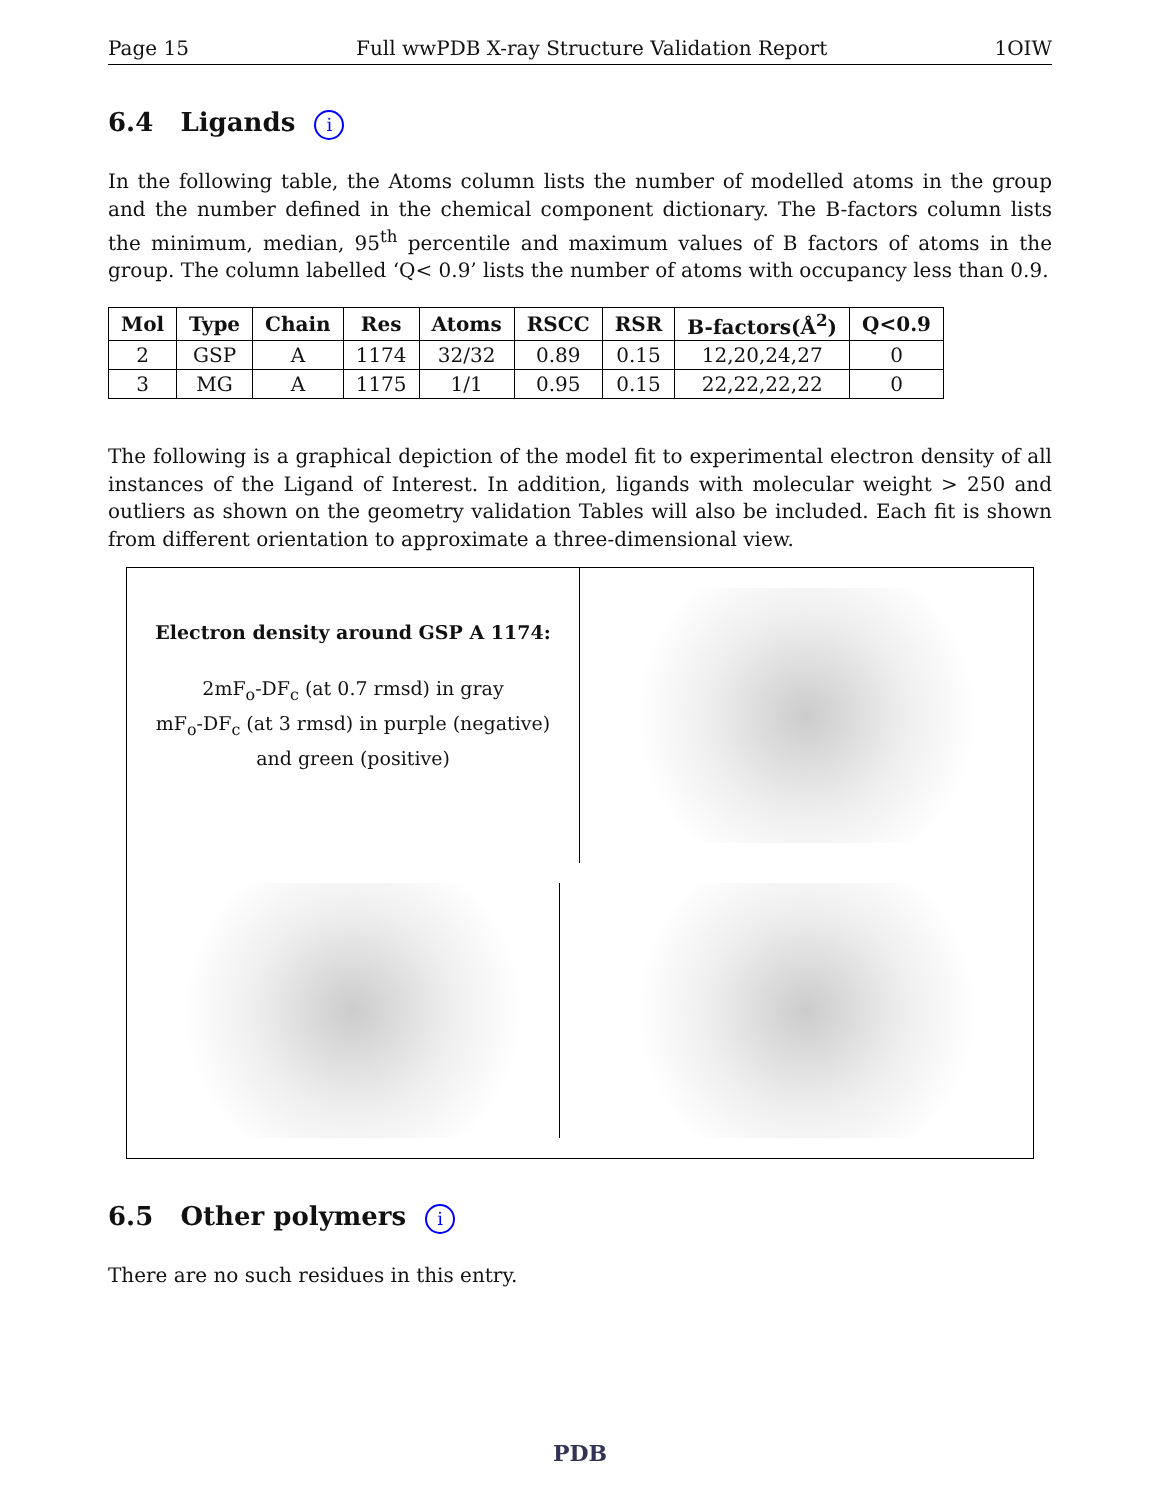Page 15 Full wwPDB X-ray Structure Validation Report 1OIW
6.4 Ligands i
In the following table, the Atoms column lists the number of modelled atoms in the group and the number defined in the chemical component dictionary. The B-factors column lists the minimum, median, 95<sup>th</sup> percentile and maximum values of B factors of atoms in the group. The column labelled ‘Q< 0.9’ lists the number of atoms with occupancy less than 0.9.
| Mol | Type | Chain | Res | Atoms | RSCC | RSR | B-factors(Å<sup>2</sup>) | Q<0.9 |
| --- | --- | --- | --- | --- | --- | --- | --- | --- |
| 2 | GSP | A | 1174 | 32/32 | 0.89 | 0.15 | 12,20,24,27 | 0 |
| 3 | MG | A | 1175 | 1/1 | 0.95 | 0.15 | 22,22,22,22 | 0 |
The following is a graphical depiction of the model fit to experimental electron density of all instances of the Ligand of Interest. In addition, ligands with molecular weight > 250 and outliers as shown on the geometry validation Tables will also be included. Each fit is shown from different orientation to approximate a three-dimensional view.
Electron density around GSP A 1174:
2mF<sub>o</sub>-DF<sub>c</sub> (at 0.7 rmsd) in gray
mF<sub>o</sub>-DF<sub>c</sub> (at 3 rmsd) in purple (negative)
and green (positive)
6.5 Other polymers i
There are no such residues in this entry.
PDB